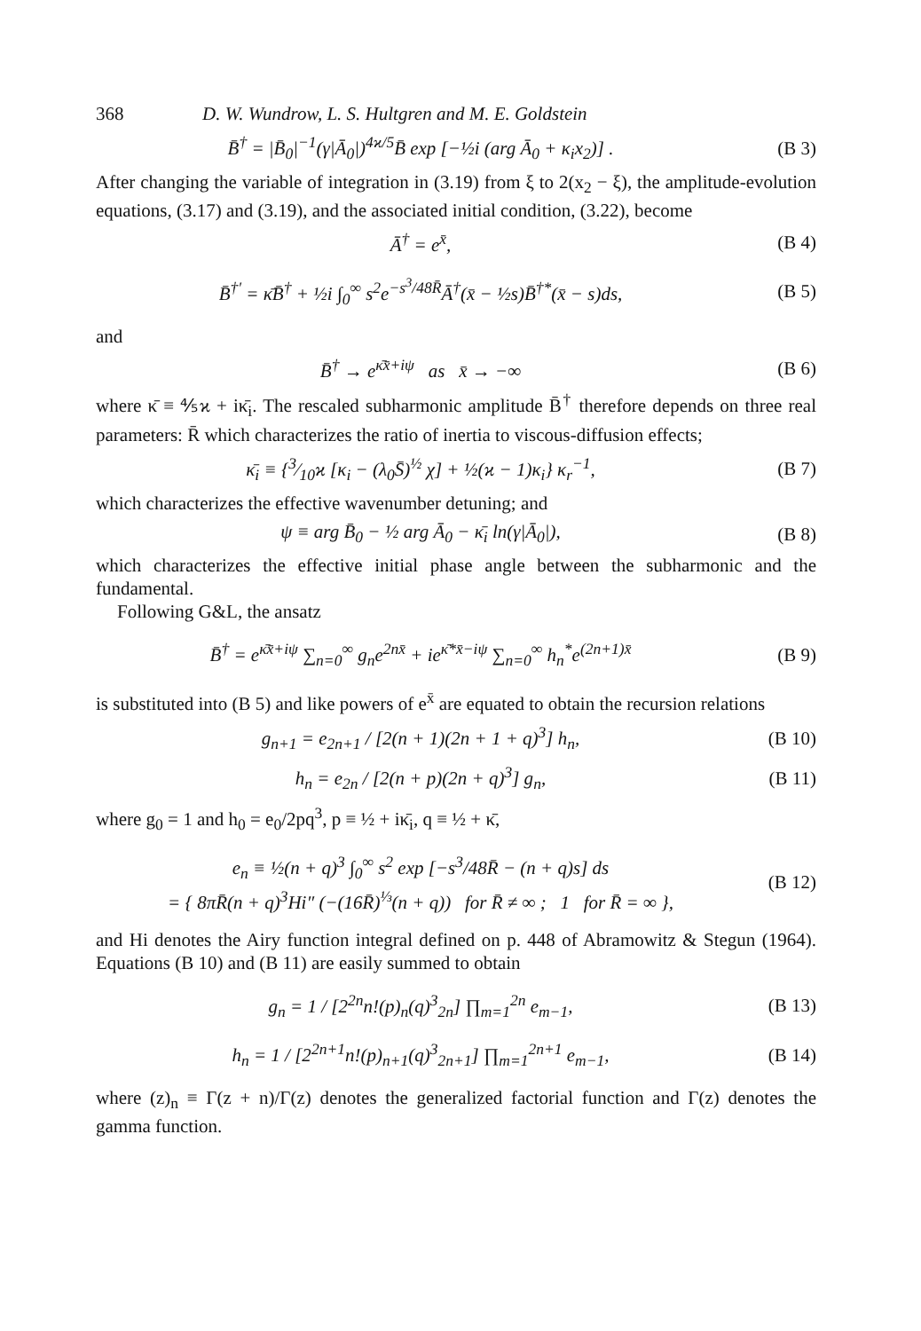368 D. W. Wundrow, L. S. Hultgren and M. E. Goldstein
B̄<sup>†</sup> = |B̄<sub>0</sub>|<sup>−1</sup>(γ|Ā<sub>0</sub>|)<sup>4ϰ/5</sup>B̄ exp [−½i (arg Ā<sub>0</sub> + κ<sub>i</sub>x<sub>2</sub>)] . (B 3)
After changing the variable of integration in (3.19) from ξ to 2(x<sub>2</sub> − ξ), the amplitude-evolution equations, (3.17) and (3.19), and the associated initial condition, (3.22), become
Ā<sup>†</sup> = e<sup>x̄</sup>, (B 4)
B̄<sup>†′</sup> = κ̄B̄<sup>†</sup> + ½i ∫<sub>0</sub><sup>∞</sup> s<sup>2</sup>e<sup>−s<sup>3</sup>/48R̄</sup>Ā<sup>†</sup>(x̄ − ½s)B̄<sup>†*</sup>(x̄ − s)ds, (B 5)
and
B̄<sup>†</sup> → e<sup>κ̄x̄+iψ</sup> as x̄ → −∞ (B 6)
where κ̄ ≡ ⅘ϰ + iκ̄<sub>i</sub>. The rescaled subharmonic amplitude B̄<sup>†</sup> therefore depends on three real parameters: R̄ which characterizes the ratio of inertia to viscous-diffusion effects;
κ̄<sub>i</sub> ≡ {3⁄10ϰ [κ<sub>i</sub> − (λ<sub>0</sub>S̄)<sup>½</sup> χ] + ½(ϰ − 1)κ<sub>i</sub>} κ<sub>r</sub><sup>−1</sup>, (B 7)
which characterizes the effective wavenumber detuning; and
ψ ≡ arg B̄<sub>0</sub> − ½ arg Ā<sub>0</sub> − κ̄<sub>i</sub> ln(γ|Ā<sub>0</sub>|), (B 8)
which characterizes the effective initial phase angle between the subharmonic and the fundamental.
Following G&L, the ansatz
B̄<sup>†</sup> = e<sup>κ̄x̄+iψ</sup> ∑<sub>n=0</sub><sup>∞</sup> g<sub>n</sub>e<sup>2nx̄</sup> + ie<sup>κ̄*x̄−iψ</sup> ∑<sub>n=0</sub><sup>∞</sup> h<sub>n</sub><sup>*</sup>e<sup>(2n+1)x̄</sup> (B 9)
is substituted into (B 5) and like powers of e<sup>x̄</sup> are equated to obtain the recursion relations
g<sub>n+1</sub> = e<sub>2n+1</sub> / [2(n + 1)(2n + 1 + q)<sup>3</sup>] h<sub>n</sub>, (B 10)
h<sub>n</sub> = e<sub>2n</sub> / [2(n + p)(2n + q)<sup>3</sup>] g<sub>n</sub>, (B 11)
where g<sub>0</sub> = 1 and h<sub>0</sub> = e<sub>0</sub>/2pq<sup>3</sup>, p ≡ ½ + iκ̄<sub>i</sub>, q ≡ ½ + κ̄,
e<sub>n</sub> ≡ ½(n + q)<sup>3</sup> ∫<sub>0</sub><sup>∞</sup> s<sup>2</sup> exp [−s<sup>3</sup>/48R̄ − (n + q)s] ds
= { 8πR̄(n + q)<sup>3</sup>Hi″ (−(16R̄)<sup>⅓</sup>(n + q)) for R̄ ≠ ∞ ; 1 for R̄ = ∞ }, (B 12)
and Hi denotes the Airy function integral defined on p. 448 of Abramowitz & Stegun (1964). Equations (B 10) and (B 11) are easily summed to obtain
g<sub>n</sub> = 1 / [2<sup>2n</sup>n!(p)<sub>n</sub>(q)<sup>3</sup><sub>2n</sub>] ∏<sub>m=1</sub><sup>2n</sup> e<sub>m−1</sub>, (B 13)
h<sub>n</sub> = 1 / [2<sup>2n+1</sup>n!(p)<sub>n+1</sub>(q)<sup>3</sup><sub>2n+1</sub>] ∏<sub>m=1</sub><sup>2n+1</sup> e<sub>m−1</sub>, (B 14)
where (z)<sub>n</sub> ≡ Γ(z + n)/Γ(z) denotes the generalized factorial function and Γ(z) denotes the gamma function.